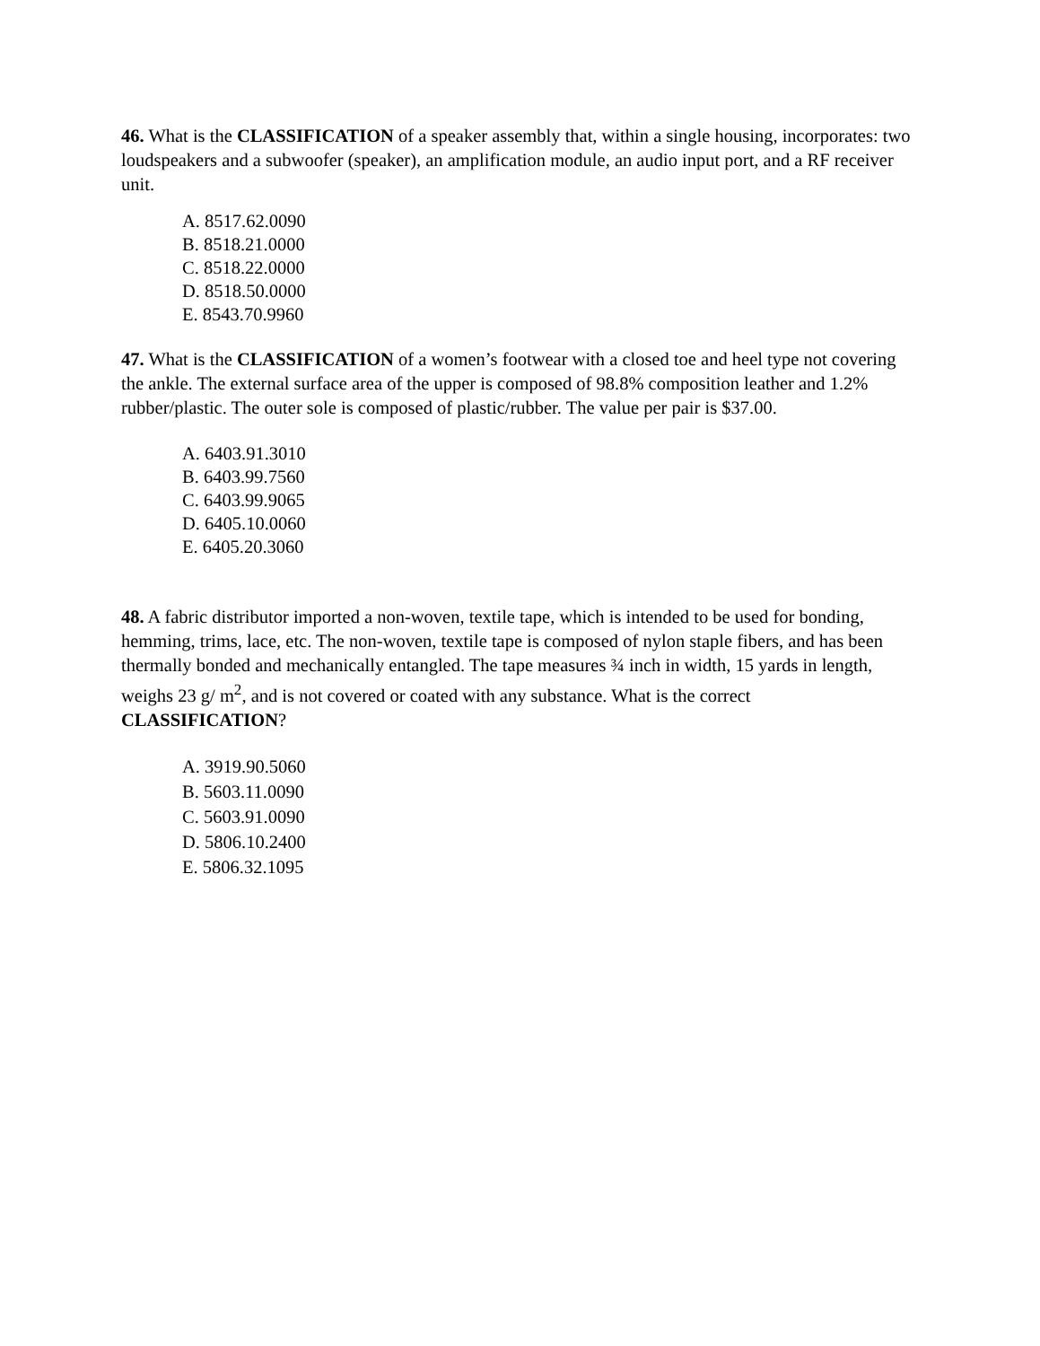46. What is the CLASSIFICATION of a speaker assembly that, within a single housing, incorporates: two loudspeakers and a subwoofer (speaker), an amplification module, an audio input port, and a RF receiver unit.
A. 8517.62.0090
B. 8518.21.0000
C. 8518.22.0000
D. 8518.50.0000
E. 8543.70.9960
47. What is the CLASSIFICATION of a women’s footwear with a closed toe and heel type not covering the ankle. The external surface area of the upper is composed of 98.8% composition leather and 1.2% rubber/plastic. The outer sole is composed of plastic/rubber. The value per pair is $37.00.
A. 6403.91.3010
B. 6403.99.7560
C. 6403.99.9065
D. 6405.10.0060
E. 6405.20.3060
48. A fabric distributor imported a non-woven, textile tape, which is intended to be used for bonding, hemming, trims, lace, etc. The non-woven, textile tape is composed of nylon staple fibers, and has been thermally bonded and mechanically entangled. The tape measures ¾ inch in width, 15 yards in length, weighs 23 g/ m<sup>2</sup>, and is not covered or coated with any substance. What is the correct CLASSIFICATION?
A. 3919.90.5060
B. 5603.11.0090
C. 5603.91.0090
D. 5806.10.2400
E. 5806.32.1095